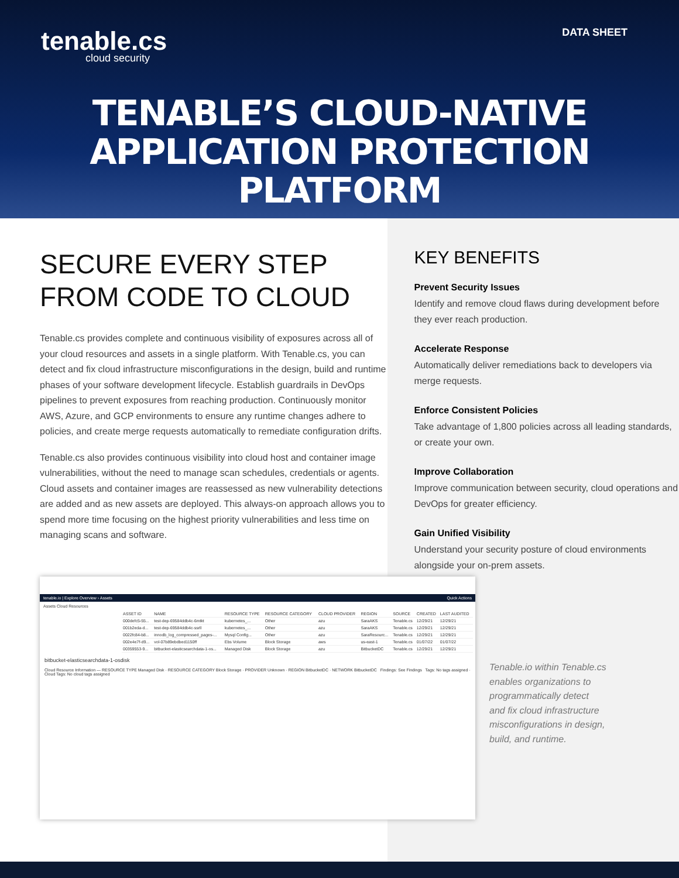tenable.cs
cloud security
DATA SHEET
TENABLE’S CLOUD-NATIVE
APPLICATION PROTECTION PLATFORM
SECURE EVERY STEP
FROM CODE TO CLOUD
Tenable.cs provides complete and continuous visibility of exposures across all of your cloud resources and assets in a single platform. With Tenable.cs, you can detect and fix cloud infrastructure misconfigurations in the design, build and runtime phases of your software development lifecycle. Establish guardrails in DevOps pipelines to prevent exposures from reaching production. Continuously monitor AWS, Azure, and GCP environments to ensure any runtime changes adhere to policies, and create merge requests automatically to remediate configuration drifts.
Tenable.cs also provides continuous visibility into cloud host and container image vulnerabilities, without the need to manage scan schedules, credentials or agents. Cloud assets and container images are reassessed as new vulnerability detections are added and as new assets are deployed. This always-on approach allows you to spend more time focusing on the highest priority vulnerabilities and less time on managing scans and software.
KEY BENEFITS
Prevent Security Issues
Identify and remove cloud flaws during development before they ever reach production.
Accelerate Response
Automatically deliver remediations back to developers via merge requests.
Enforce Consistent Policies
Take advantage of 1,800 policies across all leading standards, or create your own.
Improve Collaboration
Improve communication between security, cloud operations and DevOps for greater efficiency.
Gain Unified Visibility
Understand your security posture of cloud environments alongside your on-prem assets.
tenable.io | Explore Overview › Assets Quick Actions
Assets Cloud Resources
| ASSET ID | NAME | RESOURCE TYPE | RESOURCE CATEGORY | CLOUD PROVIDER | REGION | SOURCE | CREATED | LAST AUDITED |
| --- | --- | --- | --- | --- | --- | --- | --- | --- |
| 000defc5-55... | test-dep-69584ddb4c-6mtkt | kubernetes_... | Other | azu | SaraAKS | Tenable.cs | 12/29/21 | 12/29/21 |
| 001b2eda-d... | test-dep-69584ddb4c-ssrll | kubernetes_... | Other | azu | SaraAKS | Tenable.cs | 12/29/21 | 12/29/21 |
| 0022fc84-b8... | innodb_log_compressed_pages-... | Mysql Config... | Other | azu | SaraResourc... | Tenable.cs | 12/29/21 | 12/29/21 |
| 002e4e7f-d9... | vol-07b89ebdbed1150ff | Ebs Volume | Block Storage | aws | us-east-1 | Tenable.cs | 01/07/22 | 01/07/22 |
| 00359553-9... | bitbucket-elasticsearchdata-1-os... | Managed Disk | Block Storage | azu | BitbucketDC | Tenable.cs | 12/29/21 | 12/29/21 |
bitbucket-elasticsearchdata-1-osdisk
Cloud Resource Information — RESOURCE TYPE Managed Disk · RESOURCE CATEGORY Block Storage · PROVIDER Unknown · REGION BitbucketDC · NETWORK BitbucketDC Findings: See Findings Tags: No tags assigned · Cloud Tags: No cloud tags assigned
Tenable.io within Tenable.cs enables organizations to programmatically detect and fix cloud infrastructure misconfigurations in design, build, and runtime.